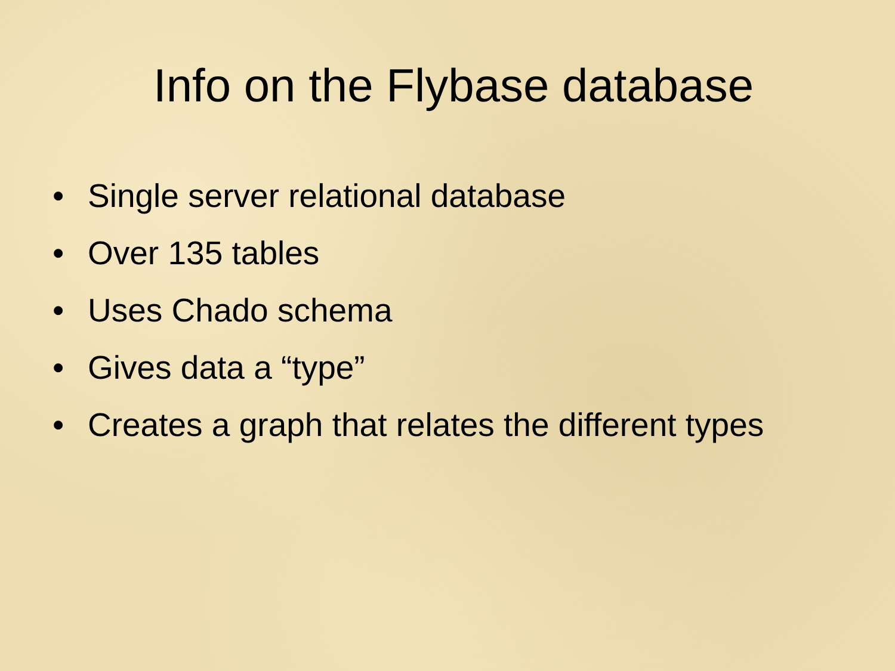Info on the Flybase database
• Single server relational database
• Over 135 tables
• Uses Chado schema
• Gives data a “type”
• Creates a graph that relates the different types